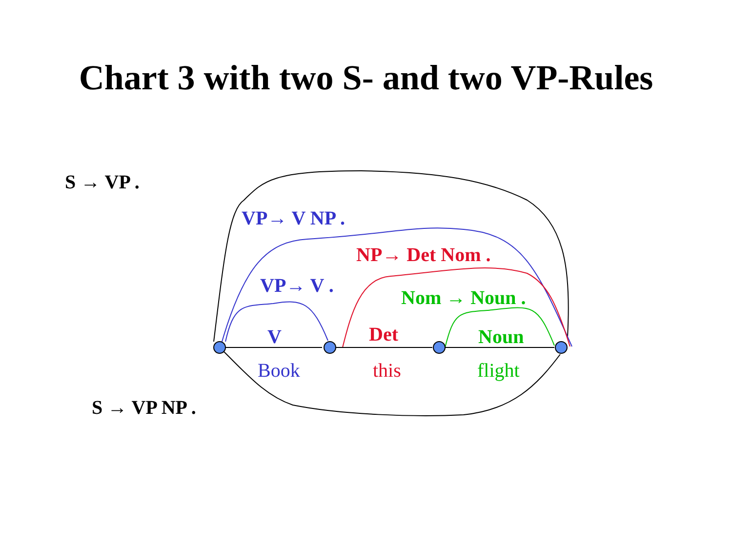Chart 3 with two S- and two VP-Rules
S → VP .
S → VP NP .
VP→ V NP .
VP→ V .
NP→ Det Nom .
Nom → Noun .
V
Det
Noun
Book
this
flight